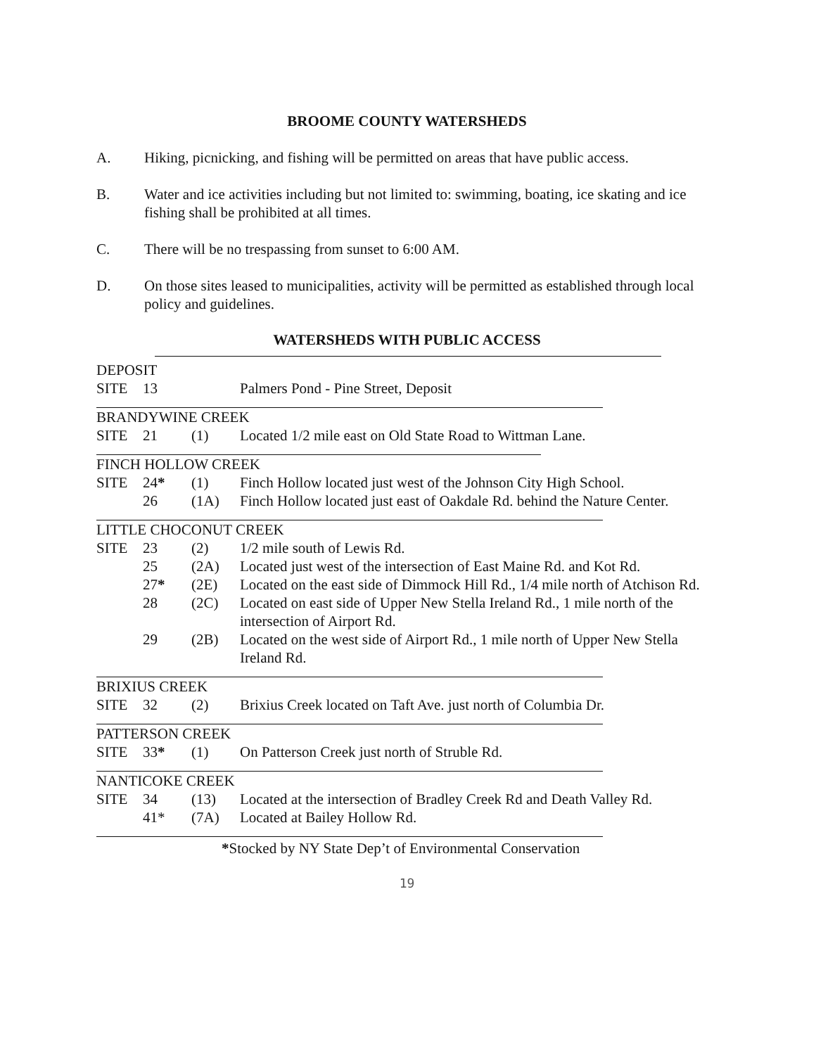BROOME COUNTY WATERSHEDS
A. Hiking, picnicking, and fishing will be permitted on areas that have public access.
B. Water and ice activities including but not limited to: swimming, boating, ice skating and ice fishing shall be prohibited at all times.
C. There will be no trespassing from sunset to 6:00 AM.
D. On those sites leased to municipalities, activity will be permitted as established through local policy and guidelines.
WATERSHEDS WITH PUBLIC ACCESS
| DEPOSIT | | | |
| SITE | 13 | | Palmers Pond - Pine Street, Deposit |
| BRANDYWINE CREEK | | | |
| SITE | 21 | (1) | Located 1/2 mile east on Old State Road to Wittman Lane. |
| FINCH HOLLOW CREEK | | | |
| SITE | 24 * | (1) | Finch Hollow located just west of the Johnson City High School. |
| | 26 | (1A) | Finch Hollow located just east of Oakdale Rd. behind the Nature Center. |
| LITTLE CHOCONUT CREEK | | | |
| SITE | 23 | (2) | 1/2 mile south of Lewis Rd. |
| | 25 | (2A) | Located just west of the intersection of East Maine Rd. and Kot Rd. |
| | 27 * | (2E) | Located on the east side of Dimmock Hill Rd., 1/4 mile north of Atchison Rd. |
| | 28 | (2C) | Located on east side of Upper New Stella Ireland Rd., 1 mile north of the intersection of Airport Rd. |
| | 29 | (2B) | Located on the west side of Airport Rd., 1 mile north of Upper New Stella Ireland Rd. |
| BRIXIUS CREEK | | | |
| SITE | 32 | (2) | Brixius Creek located on Taft Ave. just north of Columbia Dr. |
| PATTERSON CREEK | | | |
| SITE | 33 * | (1) | On Patterson Creek just north of Struble Rd. |
| NANTICOKE CREEK | | | |
| SITE | 34 | (13) | Located at the intersection of Bradley Creek Rd and Death Valley Rd. |
| | 41* | (7A) | Located at Bailey Hollow Rd. |
*Stocked by NY State Dep’t of Environmental Conservation
19